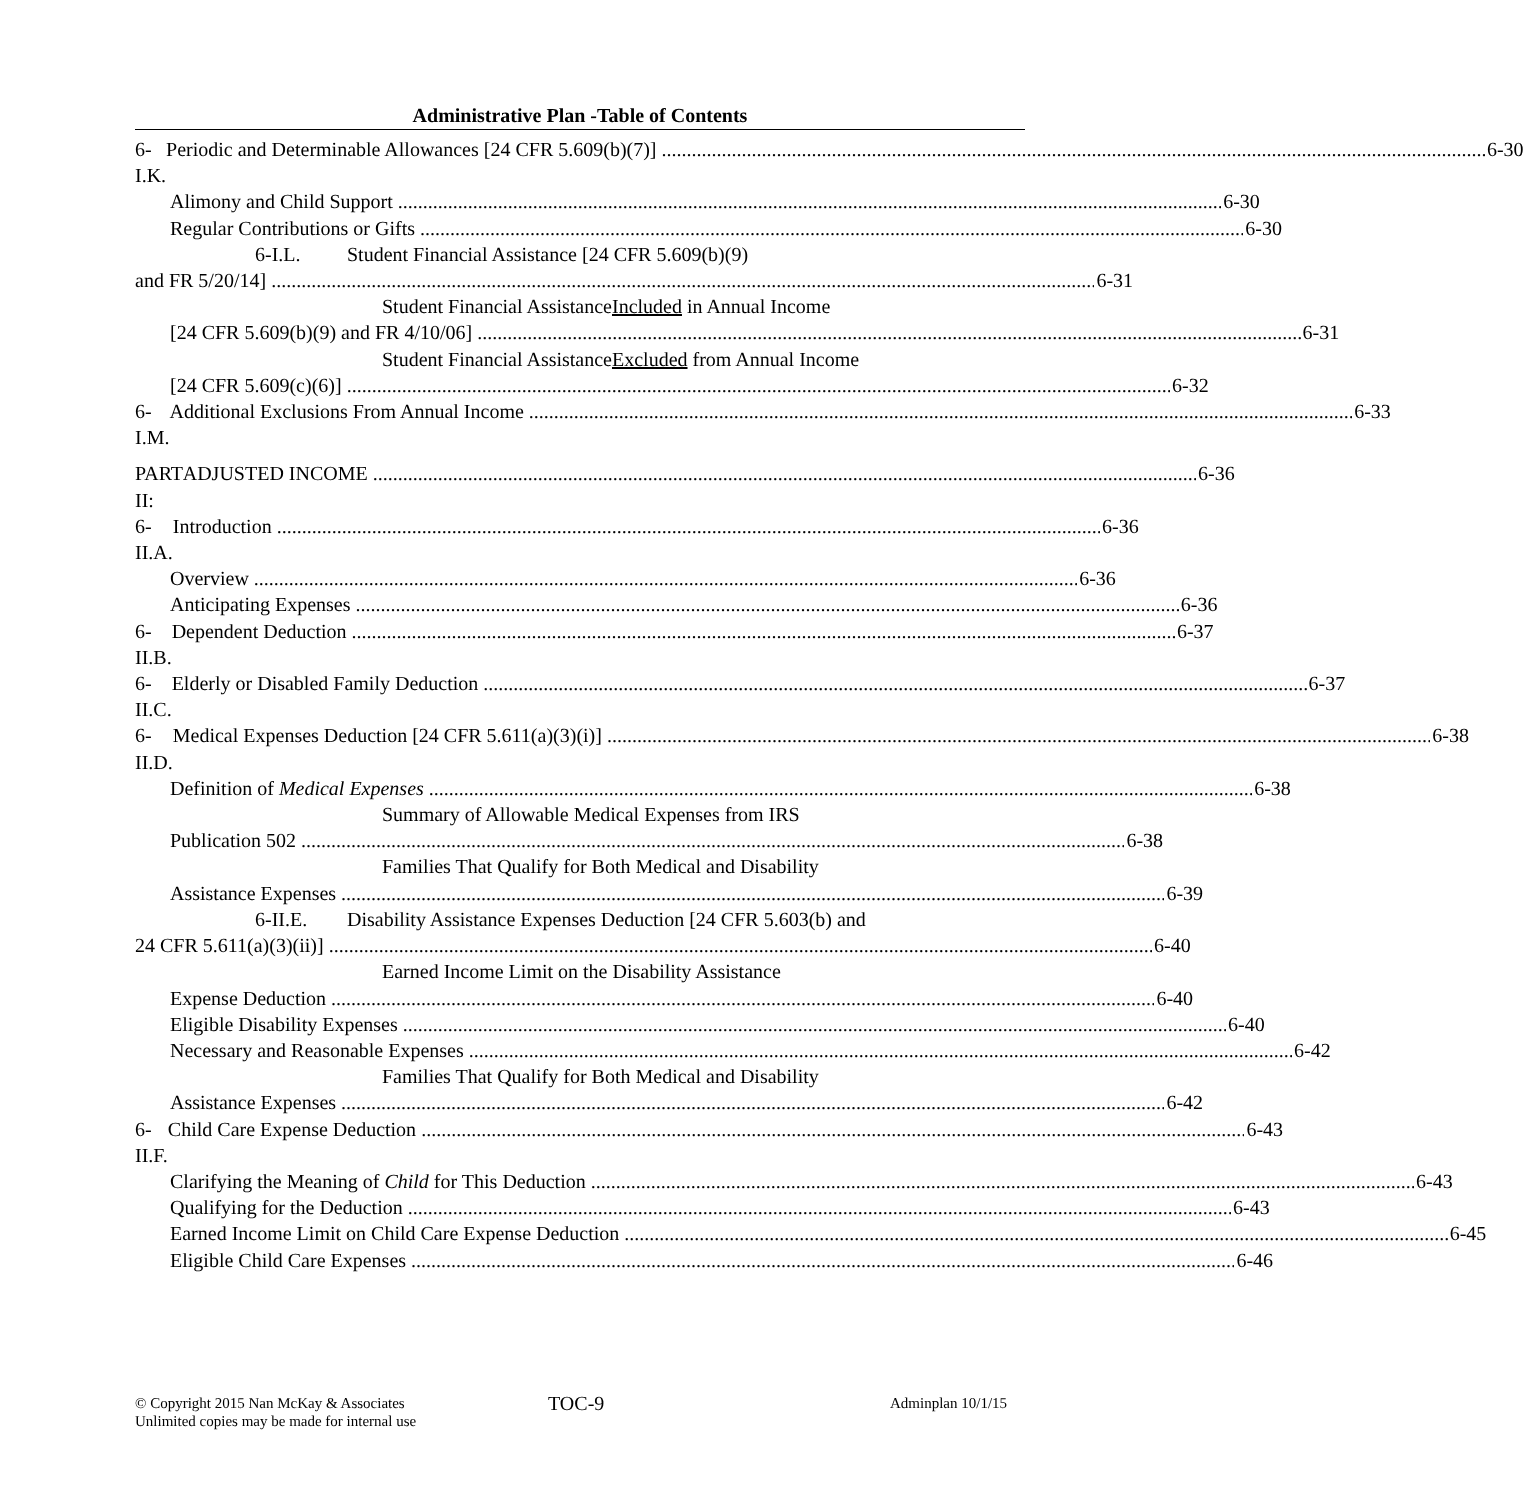Administrative Plan -Table of Contents
6-I.K. Periodic and Determinable Allowances [24 CFR 5.609(b)(7)] 6-30
Alimony and Child Support 6-30
Regular Contributions or Gifts 6-30
6-I.L. Student Financial Assistance [24 CFR 5.609(b)(9)
and FR 5/20/14] 6-31
Student Financial Assistance Included in Annual Income
[24 CFR 5.609(b)(9) and FR 4/10/06] 6-31
Student Financial Assistance Excluded from Annual Income
[24 CFR 5.609(c)(6)] 6-32
6-I.M. Additional Exclusions From Annual Income 6-33
PART II: ADJUSTED INCOME 6-36
6-II.A. Introduction 6-36
Overview 6-36
Anticipating Expenses 6-36
6-II.B. Dependent Deduction 6-37
6-II.C. Elderly or Disabled Family Deduction 6-37
6-II.D. Medical Expenses Deduction [24 CFR 5.611(a)(3)(i)] 6-38
Definition of Medical Expenses 6-38
Summary of Allowable Medical Expenses from IRS
Publication 502 6-38
Families That Qualify for Both Medical and Disability
Assistance Expenses 6-39
6-II.E. Disability Assistance Expenses Deduction [24 CFR 5.603(b) and
24 CFR 5.611(a)(3)(ii)] 6-40
Earned Income Limit on the Disability Assistance
Expense Deduction 6-40
Eligible Disability Expenses 6-40
Necessary and Reasonable Expenses 6-42
Families That Qualify for Both Medical and Disability
Assistance Expenses 6-42
6-II.F. Child Care Expense Deduction 6-43
Clarifying the Meaning of Child for This Deduction 6-43
Qualifying for the Deduction 6-43
Earned Income Limit on Child Care Expense Deduction 6-45
Eligible Child Care Expenses 6-46
© Copyright 2015 Nan McKay & Associates
Unlimited copies may be made for internal use
TOC-9 Adminplan 10/1/15